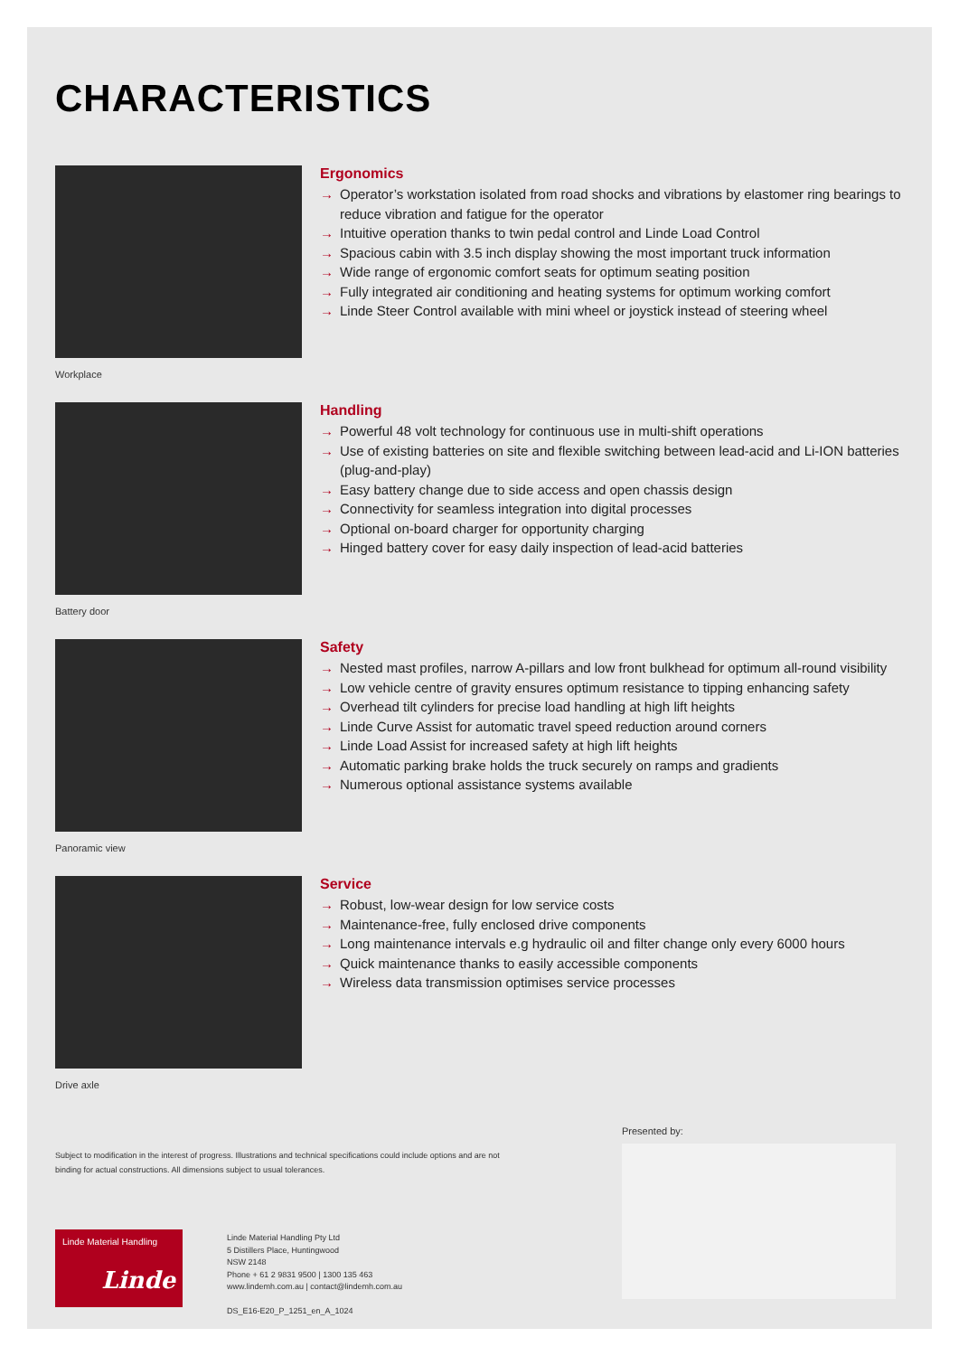CHARACTERISTICS
Workplace
Ergonomics
→ Operator’s workstation isolated from road shocks and vibrations by elastomer ring bearings to reduce vibration and fatigue for the operator
→ Intuitive operation thanks to twin pedal control and Linde Load Control
→ Spacious cabin with 3.5 inch display showing the most important truck information
→ Wide range of ergonomic comfort seats for optimum seating position
→ Fully integrated air conditioning and heating systems for optimum working comfort
→ Linde Steer Control available with mini wheel or joystick instead of steering wheel
Battery door
Handling
→ Powerful 48 volt technology for continuous use in multi-shift operations
→ Use of existing batteries on site and flexible switching between lead-acid and Li-ION batteries (plug-and-play)
→ Easy battery change due to side access and open chassis design
→ Connectivity for seamless integration into digital processes
→ Optional on-board charger for opportunity charging
→ Hinged battery cover for easy daily inspection of lead-acid batteries
Panoramic view
Safety
→ Nested mast profiles, narrow A-pillars and low front bulkhead for optimum all-round visibility
→ Low vehicle centre of gravity ensures optimum resistance to tipping enhancing safety
→ Overhead tilt cylinders for precise load handling at high lift heights
→ Linde Curve Assist for automatic travel speed reduction around corners
→ Linde Load Assist for increased safety at high lift heights
→ Automatic parking brake holds the truck securely on ramps and gradients
→ Numerous optional assistance systems available
Drive axle
Service
→ Robust, low-wear design for low service costs
→ Maintenance-free, fully enclosed drive components
→ Long maintenance intervals e.g hydraulic oil and filter change only every 6000 hours
→ Quick maintenance thanks to easily accessible components
→ Wireless data transmission optimises service processes
Presented by:
Subject to modification in the interest of progress. Illustrations and technical specifications could include options and are not binding for actual constructions. All dimensions subject to usual tolerances.
Linde Material Handling
Linde
Linde Material Handling Pty Ltd
5 Distillers Place, Huntingwood
NSW 2148
Phone + 61 2 9831 9500 | 1300 135 463
www.lindemh.com.au | contact@lindemh.com.au
DS_E16-E20_P_1251_en_A_1024